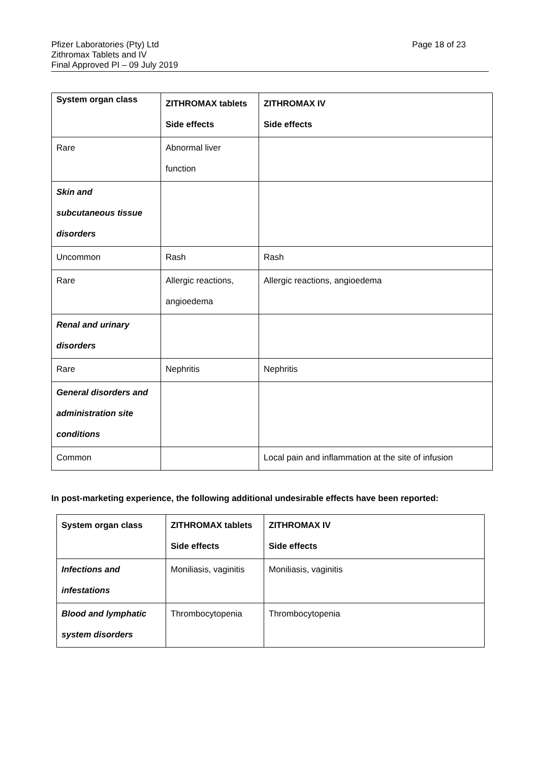Pfizer Laboratories (Pty) Ltd
Zithromax Tablets and IV
Final Approved PI – 09 July 2019
Page 18 of 23
| System organ class | ZITHROMAX tablets Side effects | ZITHROMAX IV Side effects |
| Rare | Abnormal liver function | |
| Skin and subcutaneous tissue disorders | | |
| Uncommon | Rash | Rash |
| Rare | Allergic reactions, angioedema | Allergic reactions, angioedema |
| Renal and urinary disorders | | |
| Rare | Nephritis | Nephritis |
| General disorders and administration site conditions | | |
| Common | | Local pain and inflammation at the site of infusion |
In post-marketing experience, the following additional undesirable effects have been reported:
| System organ class | ZITHROMAX tablets Side effects | ZITHROMAX IV Side effects |
| Infections and infestations | Moniliasis, vaginitis | Moniliasis, vaginitis |
| Blood and lymphatic system disorders | Thrombocytopenia | Thrombocytopenia |